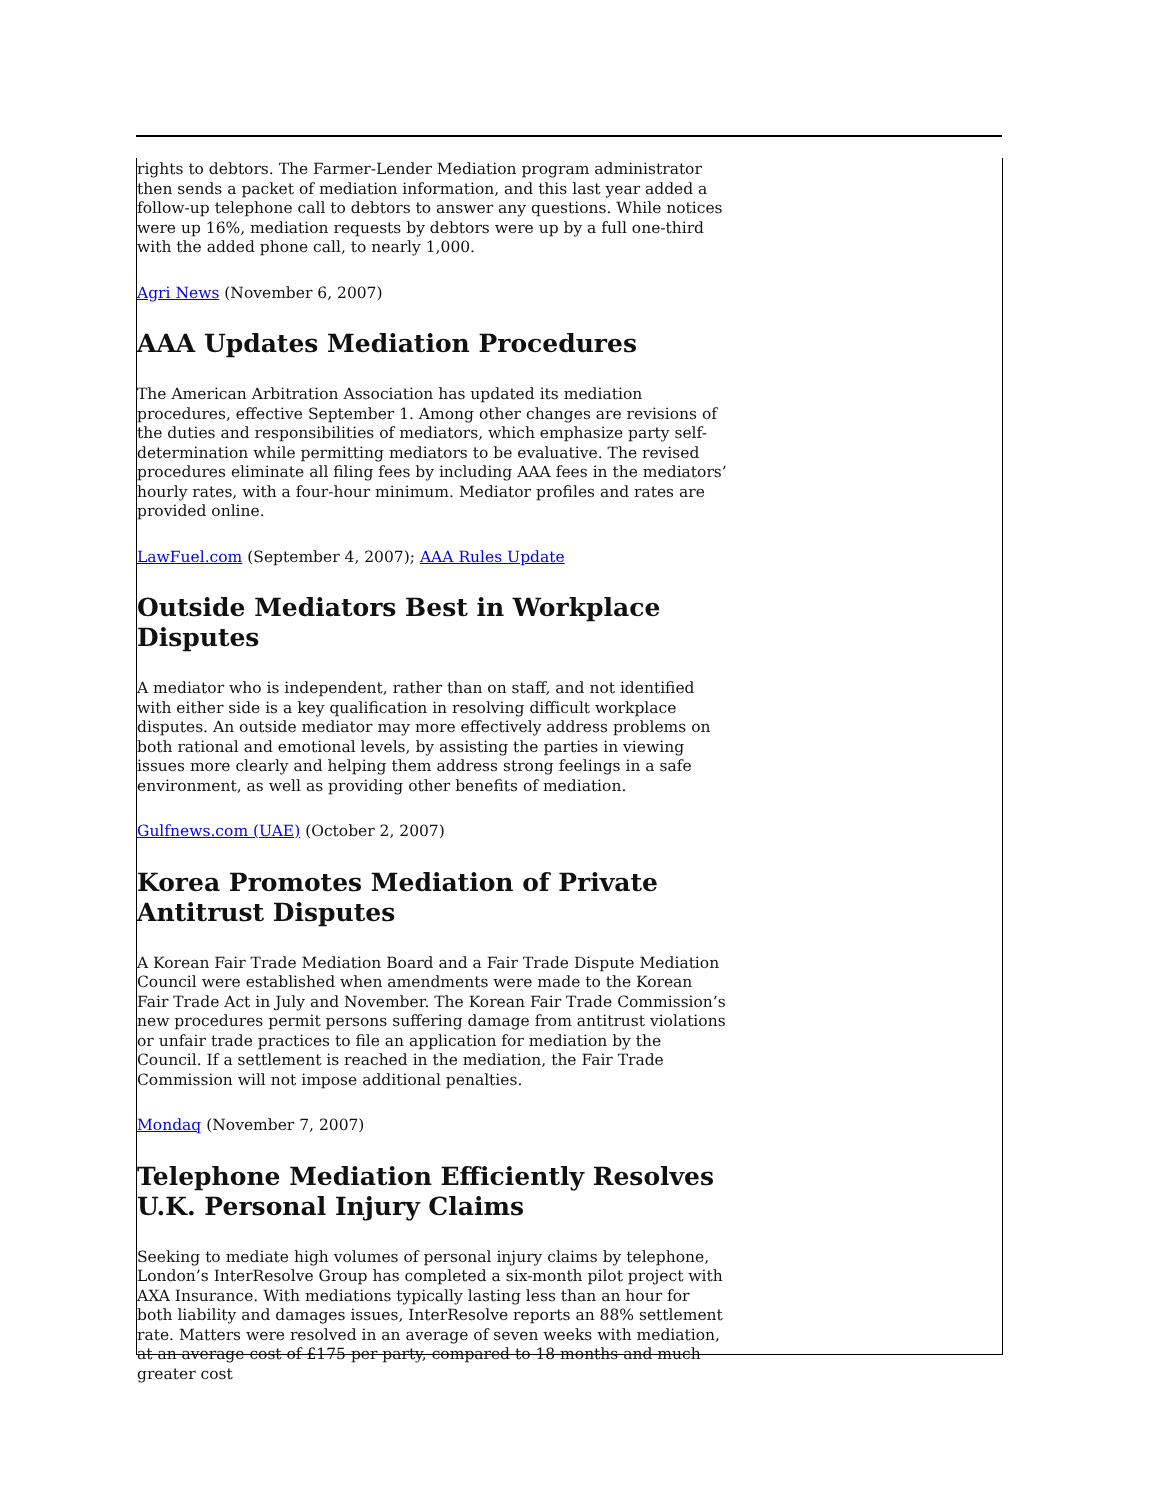rights to debtors. The Farmer-Lender Mediation program administrator then sends a packet of mediation information, and this last year added a follow-up telephone call to debtors to answer any questions. While notices were up 16%, mediation requests by debtors were up by a full one-third with the added phone call, to nearly 1,000.
Agri News (November 6, 2007)
AAA Updates Mediation Procedures
The American Arbitration Association has updated its mediation procedures, effective September 1. Among other changes are revisions of the duties and responsibilities of mediators, which emphasize party self-determination while permitting mediators to be evaluative. The revised procedures eliminate all filing fees by including AAA fees in the mediators’ hourly rates, with a four-hour minimum. Mediator profiles and rates are provided online.
LawFuel.com (September 4, 2007); AAA Rules Update
Outside Mediators Best in Workplace Disputes
A mediator who is independent, rather than on staff, and not identified with either side is a key qualification in resolving difficult workplace disputes. An outside mediator may more effectively address problems on both rational and emotional levels, by assisting the parties in viewing issues more clearly and helping them address strong feelings in a safe environment, as well as providing other benefits of mediation.
Gulfnews.com (UAE) (October 2, 2007)
Korea Promotes Mediation of Private Antitrust Disputes
A Korean Fair Trade Mediation Board and a Fair Trade Dispute Mediation Council were established when amendments were made to the Korean Fair Trade Act in July and November. The Korean Fair Trade Commission’s new procedures permit persons suffering damage from antitrust violations or unfair trade practices to file an application for mediation by the Council. If a settlement is reached in the mediation, the Fair Trade Commission will not impose additional penalties.
Mondaq (November 7, 2007)
Telephone Mediation Efficiently Resolves U.K. Personal Injury Claims
Seeking to mediate high volumes of personal injury claims by telephone, London’s InterResolve Group has completed a six-month pilot project with AXA Insurance. With mediations typically lasting less than an hour for both liability and damages issues, InterResolve reports an 88% settlement rate. Matters were resolved in an average of seven weeks with mediation, at an average cost of £175 per party, compared to 18 months and much greater cost